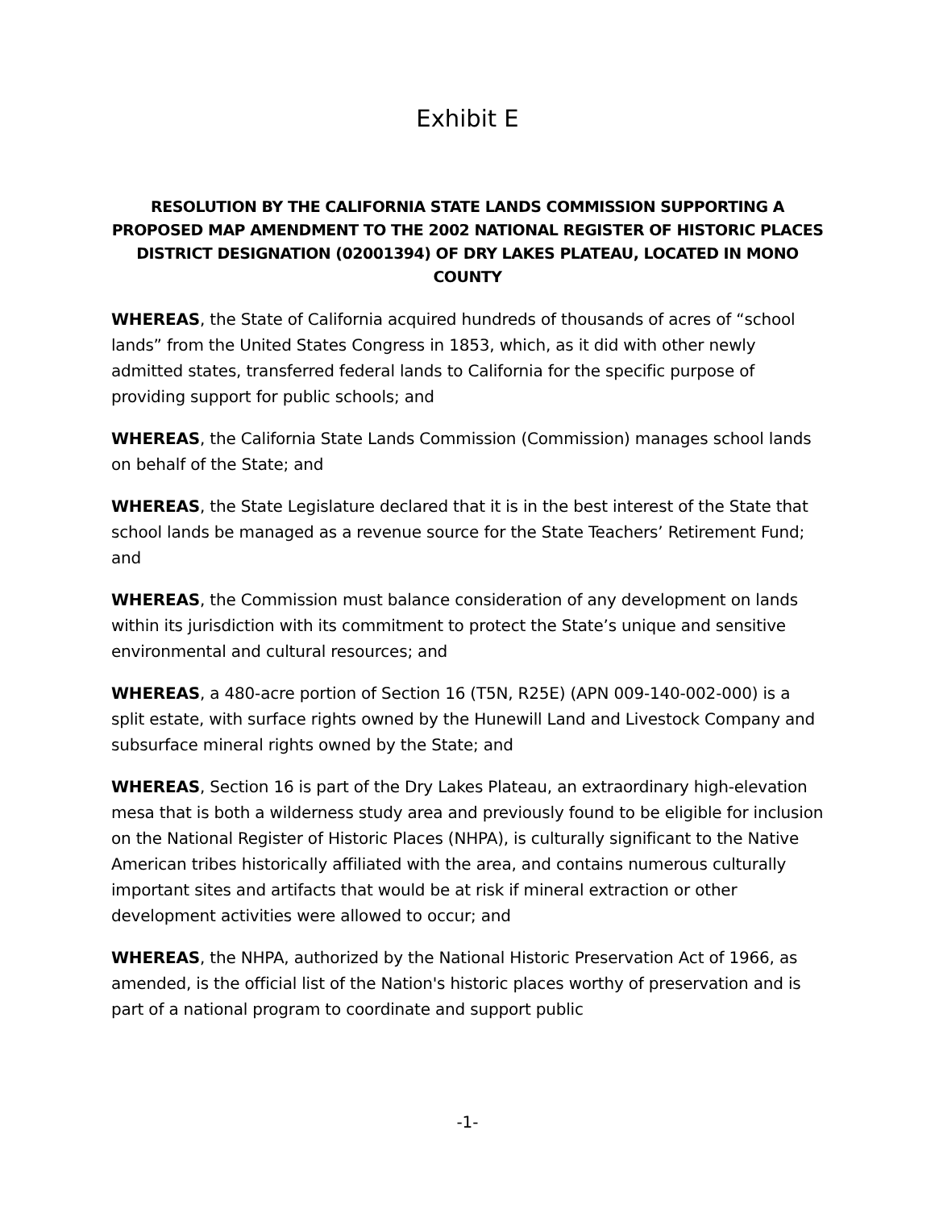Exhibit E
RESOLUTION BY THE CALIFORNIA STATE LANDS COMMISSION SUPPORTING A PROPOSED MAP AMENDMENT TO THE 2002 NATIONAL REGISTER OF HISTORIC PLACES DISTRICT DESIGNATION (02001394) OF DRY LAKES PLATEAU, LOCATED IN MONO COUNTY
WHEREAS, the State of California acquired hundreds of thousands of acres of “school lands” from the United States Congress in 1853, which, as it did with other newly admitted states, transferred federal lands to California for the specific purpose of providing support for public schools; and
WHEREAS, the California State Lands Commission (Commission) manages school lands on behalf of the State; and
WHEREAS, the State Legislature declared that it is in the best interest of the State that school lands be managed as a revenue source for the State Teachers’ Retirement Fund; and
WHEREAS, the Commission must balance consideration of any development on lands within its jurisdiction with its commitment to protect the State’s unique and sensitive environmental and cultural resources; and
WHEREAS, a 480-acre portion of Section 16 (T5N, R25E) (APN 009-140-002-000) is a split estate, with surface rights owned by the Hunewill Land and Livestock Company and subsurface mineral rights owned by the State; and
WHEREAS, Section 16 is part of the Dry Lakes Plateau, an extraordinary high-elevation mesa that is both a wilderness study area and previously found to be eligible for inclusion on the National Register of Historic Places (NHPA), is culturally significant to the Native American tribes historically affiliated with the area, and contains numerous culturally important sites and artifacts that would be at risk if mineral extraction or other development activities were allowed to occur; and
WHEREAS, the NHPA, authorized by the National Historic Preservation Act of 1966, as amended, is the official list of the Nation's historic places worthy of preservation and is part of a national program to coordinate and support public
-1-